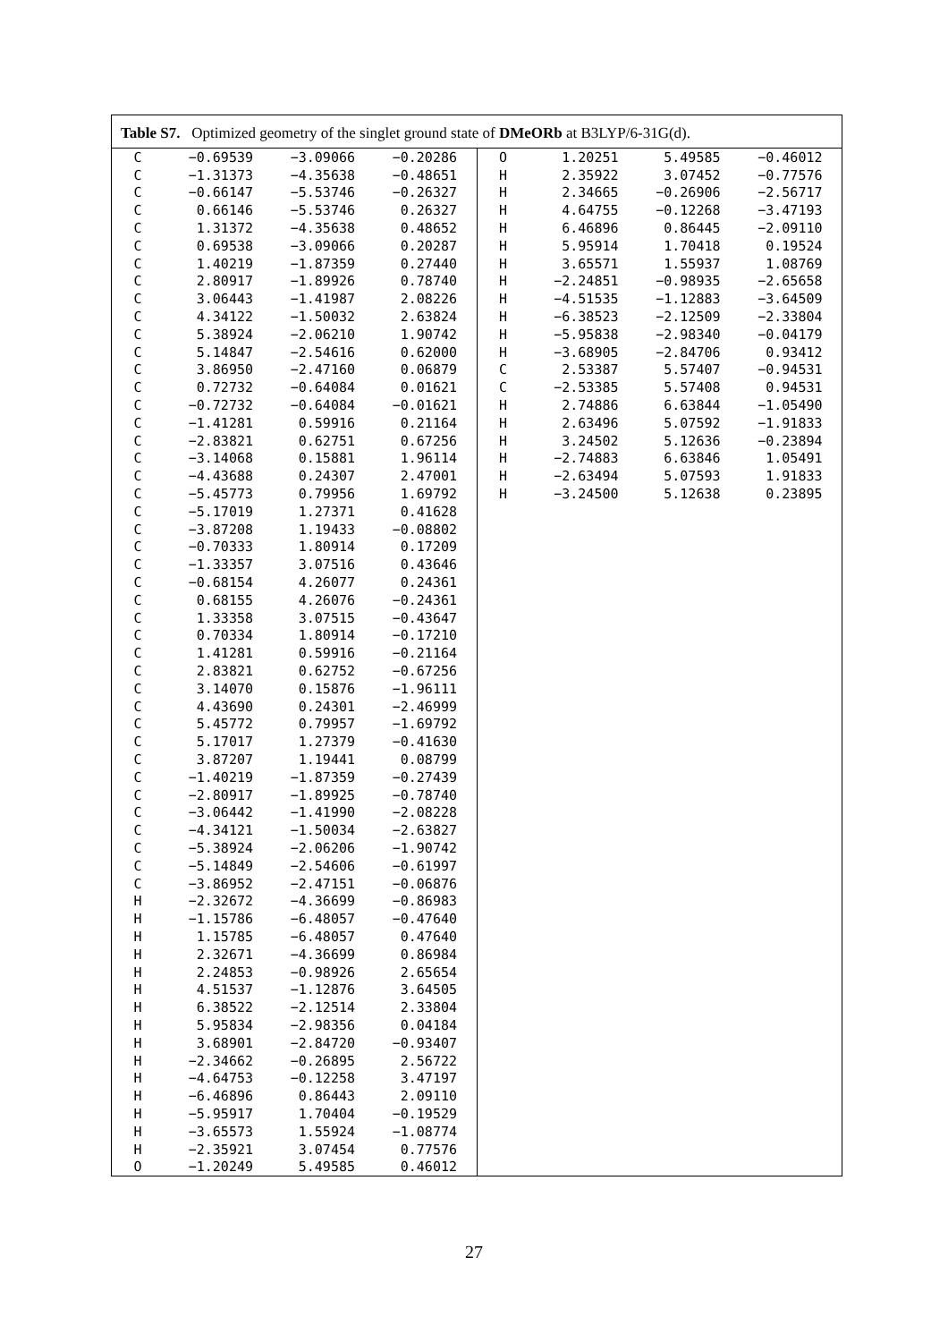Table S7. Optimized geometry of the singlet ground state of DMeORb at B3LYP/6-31G(d).
| C | −0.69539 | −3.09066 | −0.20286 |
| C | −1.31373 | −4.35638 | −0.48651 |
| C | −0.66147 | −5.53746 | −0.26327 |
| C | 0.66146 | −5.53746 | 0.26327 |
| C | 1.31372 | −4.35638 | 0.48652 |
| C | 0.69538 | −3.09066 | 0.20287 |
| C | 1.40219 | −1.87359 | 0.27440 |
| C | 2.80917 | −1.89926 | 0.78740 |
| C | 3.06443 | −1.41987 | 2.08226 |
| C | 4.34122 | −1.50032 | 2.63824 |
| C | 5.38924 | −2.06210 | 1.90742 |
| C | 5.14847 | −2.54616 | 0.62000 |
| C | 3.86950 | −2.47160 | 0.06879 |
| C | 0.72732 | −0.64084 | 0.01621 |
| C | −0.72732 | −0.64084 | −0.01621 |
| C | −1.41281 | 0.59916 | 0.21164 |
| C | −2.83821 | 0.62751 | 0.67256 |
| C | −3.14068 | 0.15881 | 1.96114 |
| C | −4.43688 | 0.24307 | 2.47001 |
| C | −5.45773 | 0.79956 | 1.69792 |
| C | −5.17019 | 1.27371 | 0.41628 |
| C | −3.87208 | 1.19433 | −0.08802 |
| C | −0.70333 | 1.80914 | 0.17209 |
| C | −1.33357 | 3.07516 | 0.43646 |
| C | −0.68154 | 4.26077 | 0.24361 |
| C | 0.68155 | 4.26076 | −0.24361 |
| C | 1.33358 | 3.07515 | −0.43647 |
| C | 0.70334 | 1.80914 | −0.17210 |
| C | 1.41281 | 0.59916 | −0.21164 |
| C | 2.83821 | 0.62752 | −0.67256 |
| C | 3.14070 | 0.15876 | −1.96111 |
| C | 4.43690 | 0.24301 | −2.46999 |
| C | 5.45772 | 0.79957 | −1.69792 |
| C | 5.17017 | 1.27379 | −0.41630 |
| C | 3.87207 | 1.19441 | 0.08799 |
| C | −1.40219 | −1.87359 | −0.27439 |
| C | −2.80917 | −1.89925 | −0.78740 |
| C | −3.06442 | −1.41990 | −2.08228 |
| C | −4.34121 | −1.50034 | −2.63827 |
| C | −5.38924 | −2.06206 | −1.90742 |
| C | −5.14849 | −2.54606 | −0.61997 |
| C | −3.86952 | −2.47151 | −0.06876 |
| H | −2.32672 | −4.36699 | −0.86983 |
| H | −1.15786 | −6.48057 | −0.47640 |
| H | 1.15785 | −6.48057 | 0.47640 |
| H | 2.32671 | −4.36699 | 0.86984 |
| H | 2.24853 | −0.98926 | 2.65654 |
| H | 4.51537 | −1.12876 | 3.64505 |
| H | 6.38522 | −2.12514 | 2.33804 |
| H | 5.95834 | −2.98356 | 0.04184 |
| H | 3.68901 | −2.84720 | −0.93407 |
| H | −2.34662 | −0.26895 | 2.56722 |
| H | −4.64753 | −0.12258 | 3.47197 |
| H | −6.46896 | 0.86443 | 2.09110 |
| H | −5.95917 | 1.70404 | −0.19529 |
| H | −3.65573 | 1.55924 | −1.08774 |
| H | −2.35921 | 3.07454 | 0.77576 |
| O | −1.20249 | 5.49585 | 0.46012 |
| O | 1.20251 | 5.49585 | −0.46012 |
| H | 2.35922 | 3.07452 | −0.77576 |
| H | 2.34665 | −0.26906 | −2.56717 |
| H | 4.64755 | −0.12268 | −3.47193 |
| H | 6.46896 | 0.86445 | −2.09110 |
| H | 5.95914 | 1.70418 | 0.19524 |
| H | 3.65571 | 1.55937 | 1.08769 |
| H | −2.24851 | −0.98935 | −2.65658 |
| H | −4.51535 | −1.12883 | −3.64509 |
| H | −6.38523 | −2.12509 | −2.33804 |
| H | −5.95838 | −2.98340 | −0.04179 |
| H | −3.68905 | −2.84706 | 0.93412 |
| C | 2.53387 | 5.57407 | −0.94531 |
| C | −2.53385 | 5.57408 | 0.94531 |
| H | 2.74886 | 6.63844 | −1.05490 |
| H | 2.63496 | 5.07592 | −1.91833 |
| H | 3.24502 | 5.12636 | −0.23894 |
| H | −2.74883 | 6.63846 | 1.05491 |
| H | −2.63494 | 5.07593 | 1.91833 |
| H | −3.24500 | 5.12638 | 0.23895 |
27